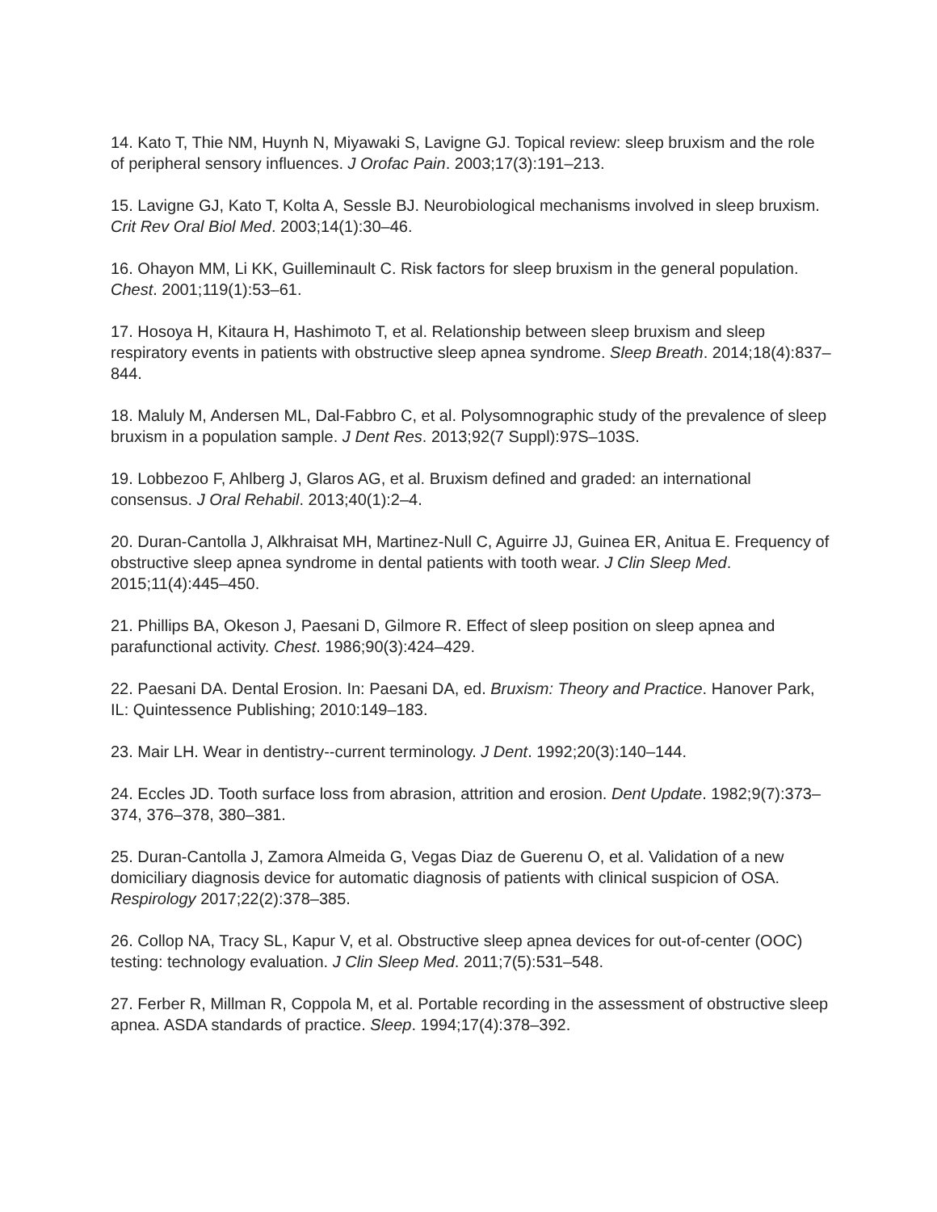14. Kato T, Thie NM, Huynh N, Miyawaki S, Lavigne GJ. Topical review: sleep bruxism and the role of peripheral sensory influences. J Orofac Pain. 2003;17(3):191–213.
15. Lavigne GJ, Kato T, Kolta A, Sessle BJ. Neurobiological mechanisms involved in sleep bruxism. Crit Rev Oral Biol Med. 2003;14(1):30–46.
16. Ohayon MM, Li KK, Guilleminault C. Risk factors for sleep bruxism in the general population. Chest. 2001;119(1):53–61.
17. Hosoya H, Kitaura H, Hashimoto T, et al. Relationship between sleep bruxism and sleep respiratory events in patients with obstructive sleep apnea syndrome. Sleep Breath. 2014;18(4):837–844.
18. Maluly M, Andersen ML, Dal-Fabbro C, et al. Polysomnographic study of the prevalence of sleep bruxism in a population sample. J Dent Res. 2013;92(7 Suppl):97S–103S.
19. Lobbezoo F, Ahlberg J, Glaros AG, et al. Bruxism defined and graded: an international consensus. J Oral Rehabil. 2013;40(1):2–4.
20. Duran-Cantolla J, Alkhraisat MH, Martinez-Null C, Aguirre JJ, Guinea ER, Anitua E. Frequency of obstructive sleep apnea syndrome in dental patients with tooth wear. J Clin Sleep Med. 2015;11(4):445–450.
21. Phillips BA, Okeson J, Paesani D, Gilmore R. Effect of sleep position on sleep apnea and parafunctional activity. Chest. 1986;90(3):424–429.
22. Paesani DA. Dental Erosion. In: Paesani DA, ed. Bruxism: Theory and Practice. Hanover Park, IL: Quintessence Publishing; 2010:149–183.
23. Mair LH. Wear in dentistry--current terminology. J Dent. 1992;20(3):140–144.
24. Eccles JD. Tooth surface loss from abrasion, attrition and erosion. Dent Update. 1982;9(7):373–374, 376–378, 380–381.
25. Duran-Cantolla J, Zamora Almeida G, Vegas Diaz de Guerenu O, et al. Validation of a new domiciliary diagnosis device for automatic diagnosis of patients with clinical suspicion of OSA. Respirology 2017;22(2):378–385.
26. Collop NA, Tracy SL, Kapur V, et al. Obstructive sleep apnea devices for out-of-center (OOC) testing: technology evaluation. J Clin Sleep Med. 2011;7(5):531–548.
27. Ferber R, Millman R, Coppola M, et al. Portable recording in the assessment of obstructive sleep apnea. ASDA standards of practice. Sleep. 1994;17(4):378–392.